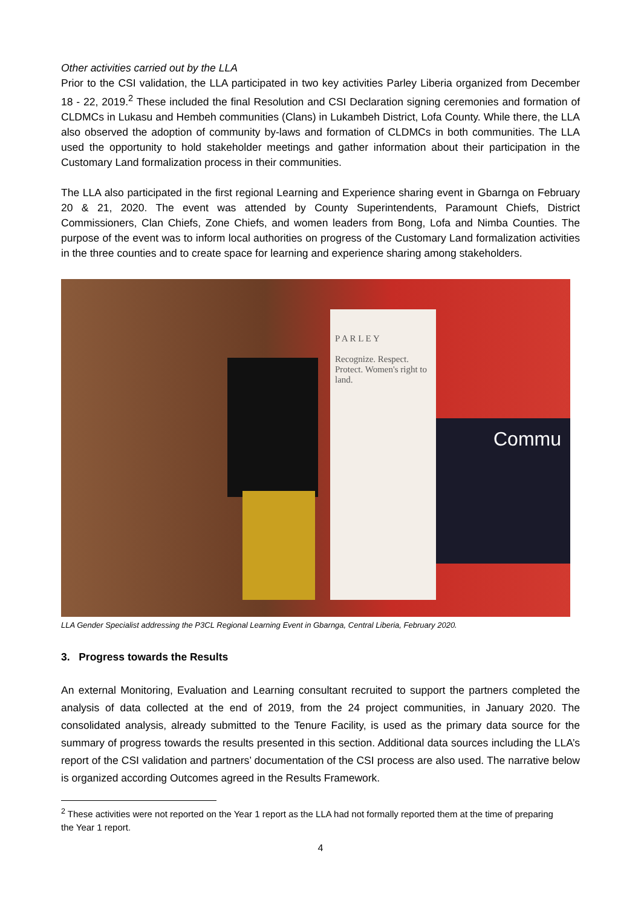Other activities carried out by the LLA
Prior to the CSI validation, the LLA participated in two key activities Parley Liberia organized from December 18 - 22, 2019.<sup>2</sup> These included the final Resolution and CSI Declaration signing ceremonies and formation of CLDMCs in Lukasu and Hembeh communities (Clans) in Lukambeh District, Lofa County. While there, the LLA also observed the adoption of community by-laws and formation of CLDMCs in both communities. The LLA used the opportunity to hold stakeholder meetings and gather information about their participation in the Customary Land formalization process in their communities.
The LLA also participated in the first regional Learning and Experience sharing event in Gbarnga on February 20 & 21, 2020. The event was attended by County Superintendents, Paramount Chiefs, District Commissioners, Clan Chiefs, Zone Chiefs, and women leaders from Bong, Lofa and Nimba Counties. The purpose of the event was to inform local authorities on progress of the Customary Land formalization activities in the three counties and to create space for learning and experience sharing among stakeholders.
P A R L E Y
Recognize. Respect. Protect. Women's right to land.
Commu
LLA Gender Specialist addressing the P3CL Regional Learning Event in Gbarnga, Central Liberia, February 2020.
3. Progress towards the Results
An external Monitoring, Evaluation and Learning consultant recruited to support the partners completed the analysis of data collected at the end of 2019, from the 24 project communities, in January 2020. The consolidated analysis, already submitted to the Tenure Facility, is used as the primary data source for the summary of progress towards the results presented in this section. Additional data sources including the LLA’s report of the CSI validation and partners’ documentation of the CSI process are also used. The narrative below is organized according Outcomes agreed in the Results Framework.
<sup>2</sup> These activities were not reported on the Year 1 report as the LLA had not formally reported them at the time of preparing the Year 1 report.
4